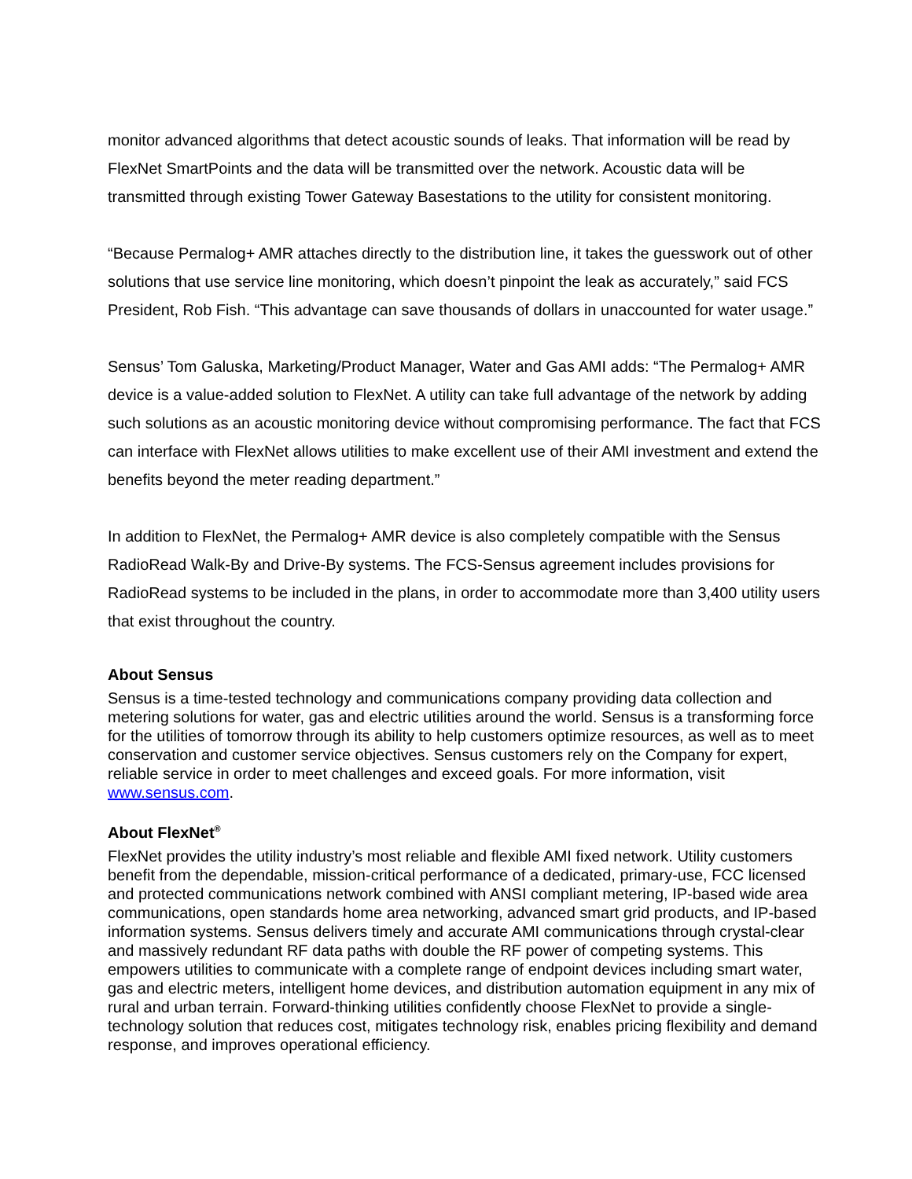monitor advanced algorithms that detect acoustic sounds of leaks. That information will be read by FlexNet SmartPoints and the data will be transmitted over the network. Acoustic data will be transmitted through existing Tower Gateway Basestations to the utility for consistent monitoring.
“Because Permalog+ AMR attaches directly to the distribution line, it takes the guesswork out of other solutions that use service line monitoring, which doesn’t pinpoint the leak as accurately,” said FCS President, Rob Fish. “This advantage can save thousands of dollars in unaccounted for water usage.”
Sensus’ Tom Galuska, Marketing/Product Manager, Water and Gas AMI adds: “The Permalog+ AMR device is a value-added solution to FlexNet. A utility can take full advantage of the network by adding such solutions as an acoustic monitoring device without compromising performance. The fact that FCS can interface with FlexNet allows utilities to make excellent use of their AMI investment and extend the benefits beyond the meter reading department.”
In addition to FlexNet, the Permalog+ AMR device is also completely compatible with the Sensus RadioRead Walk-By and Drive-By systems. The FCS-Sensus agreement includes provisions for RadioRead systems to be included in the plans, in order to accommodate more than 3,400 utility users that exist throughout the country.
About Sensus
Sensus is a time-tested technology and communications company providing data collection and metering solutions for water, gas and electric utilities around the world. Sensus is a transforming force for the utilities of tomorrow through its ability to help customers optimize resources, as well as to meet conservation and customer service objectives. Sensus customers rely on the Company for expert, reliable service in order to meet challenges and exceed goals. For more information, visit www.sensus.com.
About FlexNet<sup>®</sup>
FlexNet provides the utility industry’s most reliable and flexible AMI fixed network. Utility customers benefit from the dependable, mission-critical performance of a dedicated, primary-use, FCC licensed and protected communications network combined with ANSI compliant metering, IP-based wide area communications, open standards home area networking, advanced smart grid products, and IP-based information systems. Sensus delivers timely and accurate AMI communications through crystal-clear and massively redundant RF data paths with double the RF power of competing systems. This empowers utilities to communicate with a complete range of endpoint devices including smart water, gas and electric meters, intelligent home devices, and distribution automation equipment in any mix of rural and urban terrain. Forward-thinking utilities confidently choose FlexNet to provide a single-technology solution that reduces cost, mitigates technology risk, enables pricing flexibility and demand response, and improves operational efficiency.